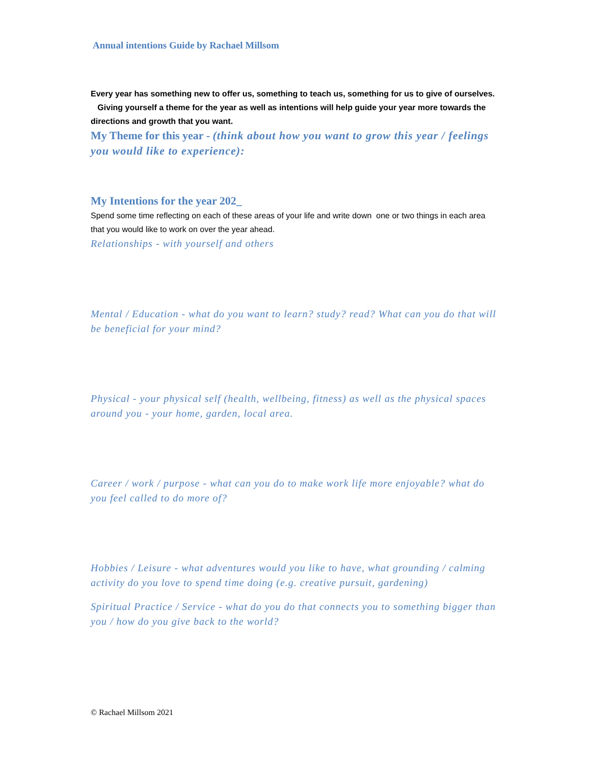Annual intentions Guide by Rachael Millsom
Every year has something new to offer us, something to teach us, something for us to give of ourselves. Giving yourself a theme for the year as well as intentions will help guide your year more towards the directions and growth that you want.
My Theme for this year - (think about how you want to grow this year / feelings you would like to experience):
My Intentions for the year 202_
Spend some time reflecting on each of these areas of your life and write down one or two things in each area that you would like to work on over the year ahead.
Relationships - with yourself and others
Mental / Education - what do you want to learn? study? read? What can you do that will be beneficial for your mind?
Physical - your physical self (health, wellbeing, fitness) as well as the physical spaces around you - your home, garden, local area.
Career / work / purpose - what can you do to make work life more enjoyable? what do you feel called to do more of?
Hobbies / Leisure - what adventures would you like to have, what grounding / calming activity do you love to spend time doing (e.g. creative pursuit, gardening)
Spiritual Practice / Service - what do you do that connects you to something bigger than you / how do you give back to the world?
© Rachael Millsom 2021